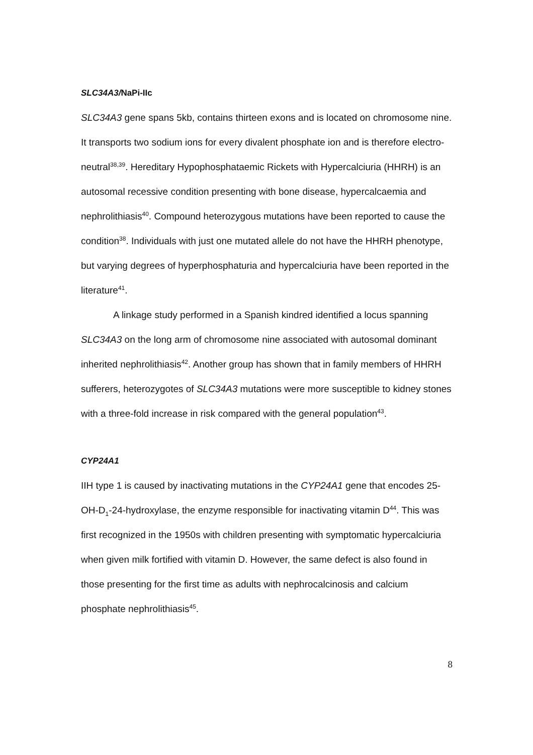SLC34A3/NaPi-IIc
SLC34A3 gene spans 5kb, contains thirteen exons and is located on chromosome nine. It transports two sodium ions for every divalent phosphate ion and is therefore electro-neutral<sup>38,39</sup>. Hereditary Hypophosphataemic Rickets with Hypercalciuria (HHRH) is an autosomal recessive condition presenting with bone disease, hypercalcaemia and nephrolithiasis<sup>40</sup>. Compound heterozygous mutations have been reported to cause the condition<sup>38</sup>. Individuals with just one mutated allele do not have the HHRH phenotype, but varying degrees of hyperphosphaturia and hypercalciuria have been reported in the literature<sup>41</sup>.
A linkage study performed in a Spanish kindred identified a locus spanning SLC34A3 on the long arm of chromosome nine associated with autosomal dominant inherited nephrolithiasis<sup>42</sup>. Another group has shown that in family members of HHRH sufferers, heterozygotes of SLC34A3 mutations were more susceptible to kidney stones with a three-fold increase in risk compared with the general population<sup>43</sup>.
CYP24A1
IIH type 1 is caused by inactivating mutations in the CYP24A1 gene that encodes 25-OH-D<sub>1</sub>-24-hydroxylase, the enzyme responsible for inactivating vitamin D<sup>44</sup>. This was first recognized in the 1950s with children presenting with symptomatic hypercalciuria when given milk fortified with vitamin D. However, the same defect is also found in those presenting for the first time as adults with nephrocalcinosis and calcium phosphate nephrolithiasis<sup>45</sup>.
8